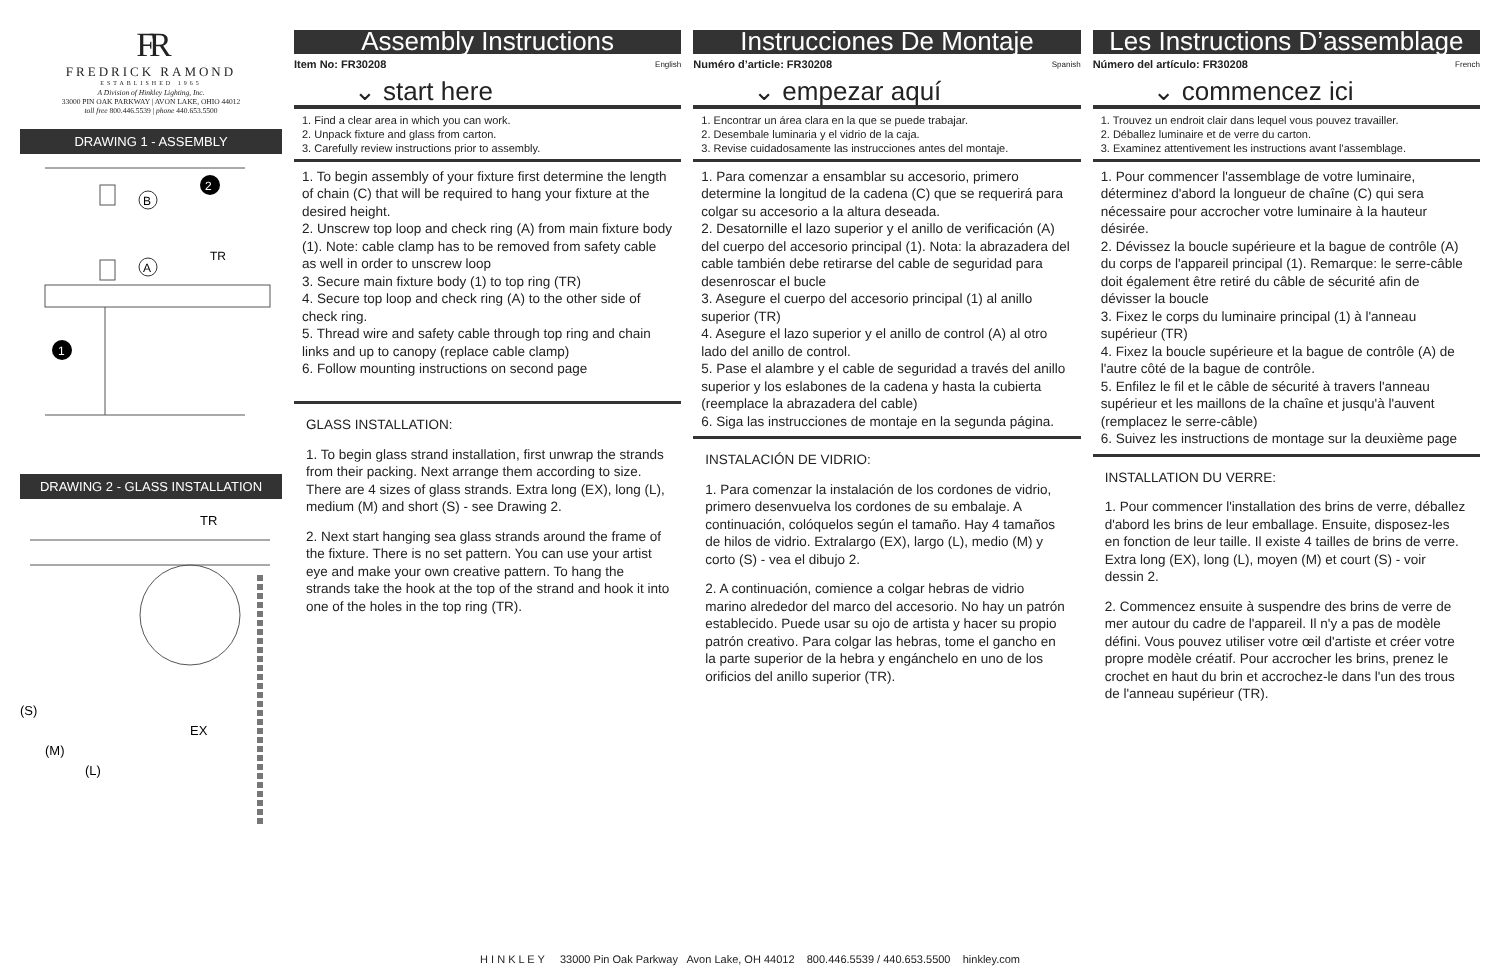FR
FREDRICK RAMOND
ESTABLISHED 1965
A Division of Hinkley Lighting, Inc.
33000 PIN OAK PARKWAY | AVON LAKE, OHIO 44012
toll free 800.446.5539 | phone 440.653.5500
DRAWING 1 - ASSEMBLY
2
B
A
TR
1
DRAWING 2 - GLASS INSTALLATION
TR
(S)
(M)
(L)
EX
Assembly Instructions
Item No: FR30208 English
⌄ start here
1. Find a clear area in which you can work.
2. Unpack fixture and glass from carton.
3. Carefully review instructions prior to assembly.
1. To begin assembly of your fixture first determine the length of chain (C) that will be required to hang your fixture at the desired height.
2. Unscrew top loop and check ring (A) from main fixture body (1). Note: cable clamp has to be removed from safety cable as well in order to unscrew loop
3. Secure main fixture body (1) to top ring (TR)
4. Secure top loop and check ring (A) to the other side of check ring.
5. Thread wire and safety cable through top ring and chain links and up to canopy (replace cable clamp)
6. Follow mounting instructions on second page
GLASS INSTALLATION:
1. To begin glass strand installation, first unwrap the strands from their packing. Next arrange them according to size. There are 4 sizes of glass strands. Extra long (EX), long (L), medium (M) and short (S) - see Drawing 2.
2. Next start hanging sea glass strands around the frame of the fixture. There is no set pattern. You can use your artist eye and make your own creative pattern. To hang the strands take the hook at the top of the strand and hook it into one of the holes in the top ring (TR).
Instrucciones De Montaje
Numéro d’article: FR30208 Spanish
⌄ empezar aquí
1. Encontrar un área clara en la que se puede trabajar.
2. Desembale luminaria y el vidrio de la caja.
3. Revise cuidadosamente las instrucciones antes del montaje.
1. Para comenzar a ensamblar su accesorio, primero determine la longitud de la cadena (C) que se requerirá para colgar su accesorio a la altura deseada.
2. Desatornille el lazo superior y el anillo de verificación (A) del cuerpo del accesorio principal (1). Nota: la abrazadera del cable también debe retirarse del cable de seguridad para desenroscar el bucle
3. Asegure el cuerpo del accesorio principal (1) al anillo superior (TR)
4. Asegure el lazo superior y el anillo de control (A) al otro lado del anillo de control.
5. Pase el alambre y el cable de seguridad a través del anillo superior y los eslabones de la cadena y hasta la cubierta (reemplace la abrazadera del cable)
6. Siga las instrucciones de montaje en la segunda página.
INSTALACIÓN DE VIDRIO:
1. Para comenzar la instalación de los cordones de vidrio, primero desenvuelva los cordones de su embalaje. A continuación, colóquelos según el tamaño. Hay 4 tamaños de hilos de vidrio. Extralargo (EX), largo (L), medio (M) y corto (S) - vea el dibujo 2.
2. A continuación, comience a colgar hebras de vidrio marino alrededor del marco del accesorio. No hay un patrón establecido. Puede usar su ojo de artista y hacer su propio patrón creativo. Para colgar las hebras, tome el gancho en la parte superior de la hebra y engánchelo en uno de los orificios del anillo superior (TR).
Les Instructions D’assemblage
Número del artículo: FR30208 French
⌄ commencez ici
1. Trouvez un endroit clair dans lequel vous pouvez travailler.
2. Déballez luminaire et de verre du carton.
3. Examinez attentivement les instructions avant l'assemblage.
1. Pour commencer l'assemblage de votre luminaire, déterminez d'abord la longueur de chaîne (C) qui sera nécessaire pour accrocher votre luminaire à la hauteur désirée.
2. Dévissez la boucle supérieure et la bague de contrôle (A) du corps de l'appareil principal (1). Remarque: le serre-câble doit également être retiré du câble de sécurité afin de dévisser la boucle
3. Fixez le corps du luminaire principal (1) à l'anneau supérieur (TR)
4. Fixez la boucle supérieure et la bague de contrôle (A) de l'autre côté de la bague de contrôle.
5. Enfilez le fil et le câble de sécurité à travers l'anneau supérieur et les maillons de la chaîne et jusqu'à l'auvent (remplacez le serre-câble)
6. Suivez les instructions de montage sur la deuxième page
INSTALLATION DU VERRE:
1. Pour commencer l'installation des brins de verre, déballez d'abord les brins de leur emballage. Ensuite, disposez-les en fonction de leur taille. Il existe 4 tailles de brins de verre. Extra long (EX), long (L), moyen (M) et court (S) - voir dessin 2.
2. Commencez ensuite à suspendre des brins de verre de mer autour du cadre de l'appareil. Il n'y a pas de modèle défini. Vous pouvez utiliser votre œil d'artiste et créer votre propre modèle créatif. Pour accrocher les brins, prenez le crochet en haut du brin et accrochez-le dans l'un des trous de l'anneau supérieur (TR).
H I N K L E Y 33000 Pin Oak Parkway Avon Lake, OH 44012 800.446.5539 / 440.653.5500 hinkley.com